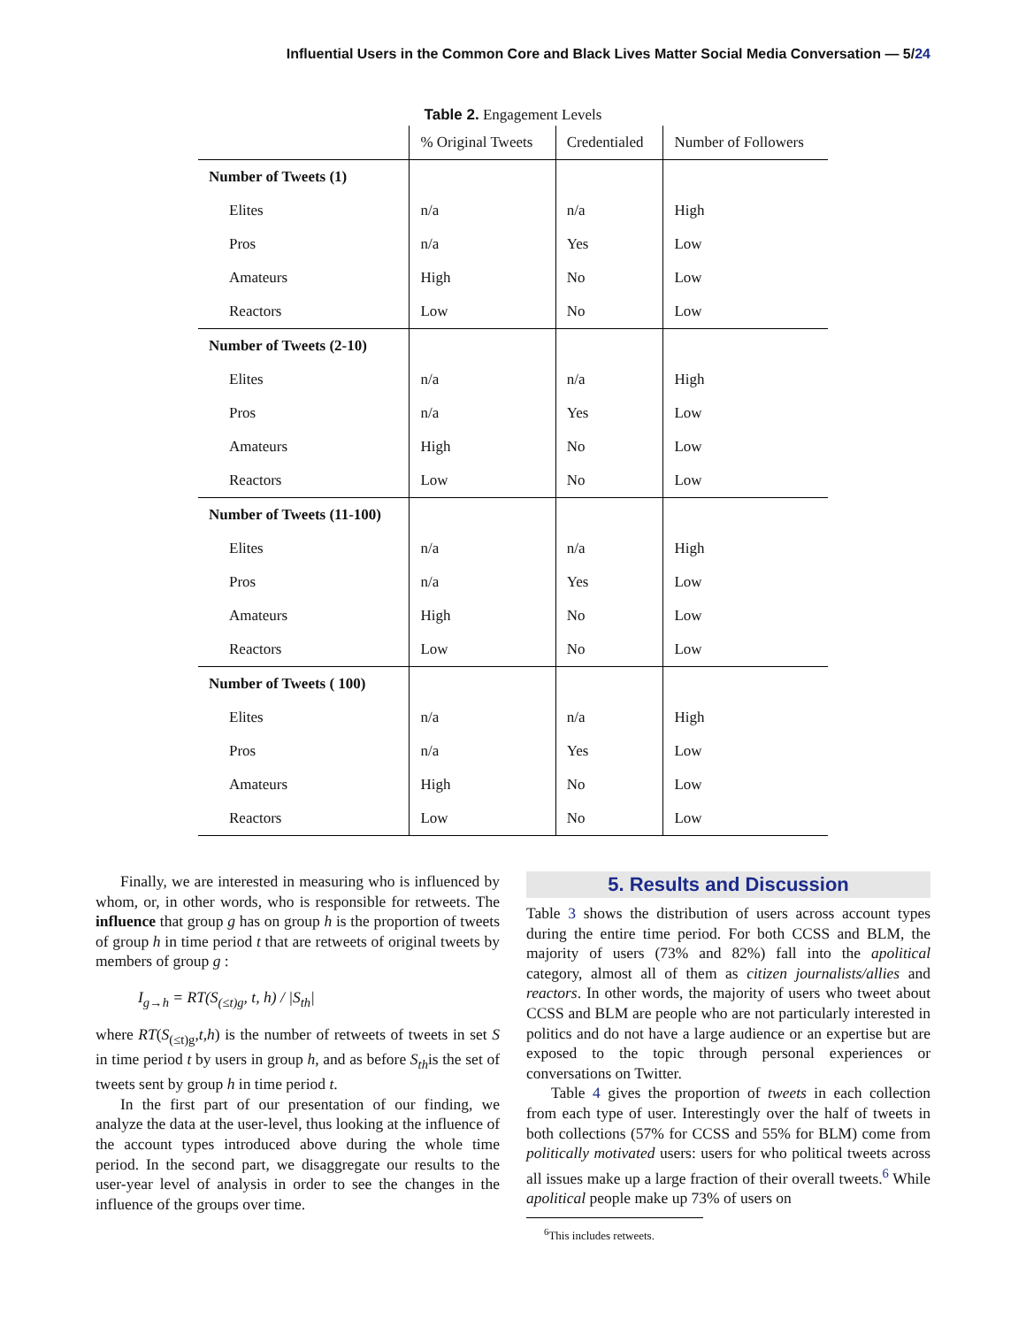Influential Users in the Common Core and Black Lives Matter Social Media Conversation — 5/24
Table 2. Engagement Levels
| | % Original Tweets | Credentialed | Number of Followers |
| --- | --- | --- | --- |
| Number of Tweets (1) | | | |
| Elites | n/a | n/a | High |
| Pros | n/a | Yes | Low |
| Amateurs | High | No | Low |
| Reactors | Low | No | Low |
| Number of Tweets (2-10) | | | |
| Elites | n/a | n/a | High |
| Pros | n/a | Yes | Low |
| Amateurs | High | No | Low |
| Reactors | Low | No | Low |
| Number of Tweets (11-100) | | | |
| Elites | n/a | n/a | High |
| Pros | n/a | Yes | Low |
| Amateurs | High | No | Low |
| Reactors | Low | No | Low |
| Number of Tweets ( 100) | | | |
| Elites | n/a | n/a | High |
| Pros | n/a | Yes | Low |
| Amateurs | High | No | Low |
| Reactors | Low | No | Low |
Finally, we are interested in measuring who is influenced by whom, or, in other words, who is responsible for retweets. The influence that group g has on group h is the proportion of tweets of group h in time period t that are retweets of original tweets by members of group g :
I<sub>g→h</sub> = RT(S<sub>(≤t)g</sub>, t, h) / |S<sub>th</sub>|
where RT(S<sub>(≤t)g</sub>,t,h) is the number of retweets of tweets in set S in time period t by users in group h, and as before S<sub>th</sub>is the set of tweets sent by group h in time period t.
In the first part of our presentation of our finding, we analyze the data at the user-level, thus looking at the influence of the account types introduced above during the whole time period. In the second part, we disaggregate our results to the user-year level of analysis in order to see the changes in the influence of the groups over time.
5. Results and Discussion
Table 3 shows the distribution of users across account types during the entire time period. For both CCSS and BLM, the majority of users (73% and 82%) fall into the apolitical category, almost all of them as citizen journalists/allies and reactors. In other words, the majority of users who tweet about CCSS and BLM are people who are not particularly interested in politics and do not have a large audience or an expertise but are exposed to the topic through personal experiences or conversations on Twitter.
Table 4 gives the proportion of tweets in each collection from each type of user. Interestingly over the half of tweets in both collections (57% for CCSS and 55% for BLM) come from politically motivated users: users for who political tweets across all issues make up a large fraction of their overall tweets.<sup>6</sup> While apolitical people make up 73% of users on
<sup>6</sup> This includes retweets.